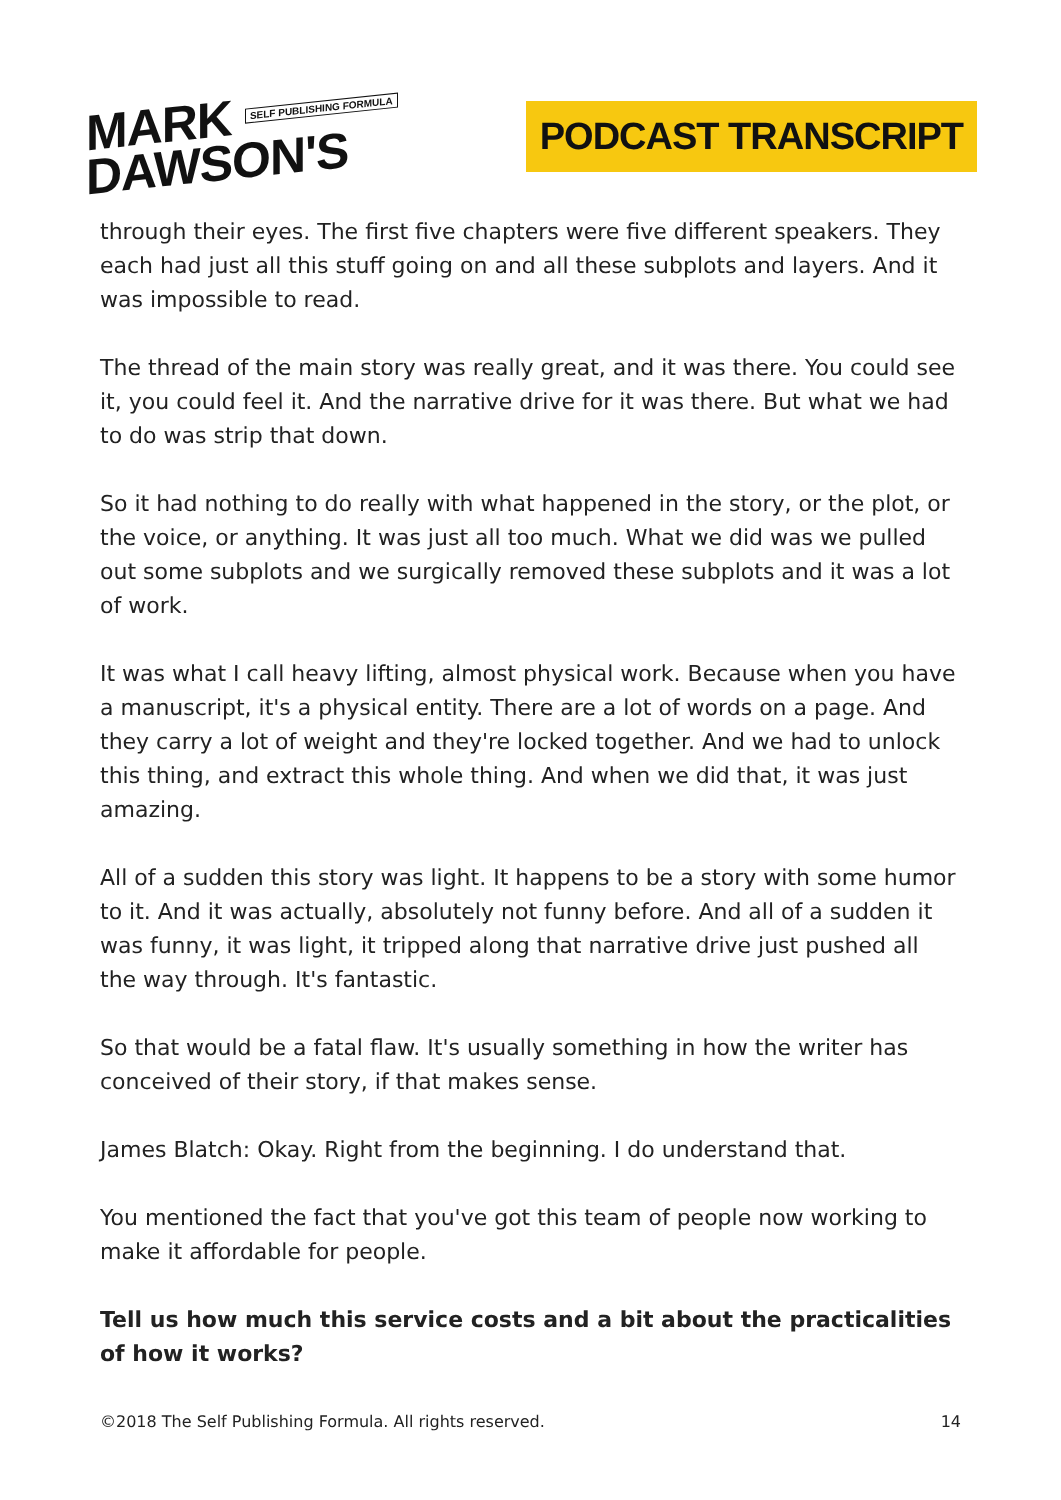MARK SELF PUBLISHING FORMULA
DAWSON'S
PODCAST TRANSCRIPT
through their eyes. The first five chapters were five different speakers. They each had just all this stuff going on and all these subplots and layers. And it was impossible to read.
The thread of the main story was really great, and it was there. You could see it, you could feel it. And the narrative drive for it was there. But what we had to do was strip that down.
So it had nothing to do really with what happened in the story, or the plot, or the voice, or anything. It was just all too much. What we did was we pulled out some subplots and we surgically removed these subplots and it was a lot of work.
It was what I call heavy lifting, almost physical work. Because when you have a manuscript, it's a physical entity. There are a lot of words on a page. And they carry a lot of weight and they're locked together. And we had to unlock this thing, and extract this whole thing. And when we did that, it was just amazing.
All of a sudden this story was light. It happens to be a story with some humor to it. And it was actually, absolutely not funny before. And all of a sudden it was funny, it was light, it tripped along that narrative drive just pushed all the way through. It's fantastic.
So that would be a fatal flaw. It's usually something in how the writer has conceived of their story, if that makes sense.
James Blatch: Okay. Right from the beginning. I do understand that.
You mentioned the fact that you've got this team of people now working to make it affordable for people.
Tell us how much this service costs and a bit about the practicalities of how it works?
©2018 The Self Publishing Formula. All rights reserved. 14